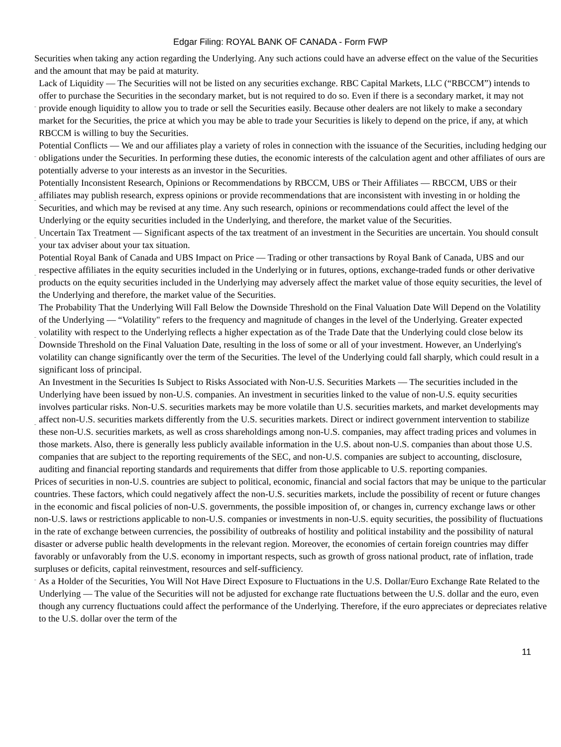Edgar Filing: ROYAL BANK OF CANADA - Form FWP
Securities when taking any action regarding the Underlying. Any such actions could have an adverse effect on the value of the Securities and the amount that may be paid at maturity.
¨
Lack of Liquidity — The Securities will not be listed on any securities exchange. RBC Capital Markets, LLC (“RBCCM”) intends to offer to purchase the Securities in the secondary market, but is not required to do so. Even if there is a secondary market, it may not provide enough liquidity to allow you to trade or sell the Securities easily. Because other dealers are not likely to make a secondary market for the Securities, the price at which you may be able to trade your Securities is likely to depend on the price, if any, at which RBCCM is willing to buy the Securities.
¨
Potential Conflicts — We and our affiliates play a variety of roles in connection with the issuance of the Securities, including hedging our obligations under the Securities. In performing these duties, the economic interests of the calculation agent and other affiliates of ours are potentially adverse to your interests as an investor in the Securities.
¨
Potentially Inconsistent Research, Opinions or Recommendations by RBCCM, UBS or Their Affiliates — RBCCM, UBS or their affiliates may publish research, express opinions or provide recommendations that are inconsistent with investing in or holding the Securities, and which may be revised at any time. Any such research, opinions or recommendations could affect the level of the Underlying or the equity securities included in the Underlying, and therefore, the market value of the Securities.
¨
Uncertain Tax Treatment — Significant aspects of the tax treatment of an investment in the Securities are uncertain. You should consult your tax adviser about your tax situation.
¨
Potential Royal Bank of Canada and UBS Impact on Price — Trading or other transactions by Royal Bank of Canada, UBS and our respective affiliates in the equity securities included in the Underlying or in futures, options, exchange-traded funds or other derivative products on the equity securities included in the Underlying may adversely affect the market value of those equity securities, the level of the Underlying and therefore, the market value of the Securities.
¨
The Probability That the Underlying Will Fall Below the Downside Threshold on the Final Valuation Date Will Depend on the Volatility of the Underlying — “Volatility" refers to the frequency and magnitude of changes in the level of the Underlying. Greater expected volatility with respect to the Underlying reflects a higher expectation as of the Trade Date that the Underlying could close below its Downside Threshold on the Final Valuation Date, resulting in the loss of some or all of your investment. However, an Underlying's volatility can change significantly over the term of the Securities. The level of the Underlying could fall sharply, which could result in a significant loss of principal.
¨
An Investment in the Securities Is Subject to Risks Associated with Non-U.S. Securities Markets — The securities included in the Underlying have been issued by non-U.S. companies. An investment in securities linked to the value of non-U.S. equity securities involves particular risks. Non-U.S. securities markets may be more volatile than U.S. securities markets, and market developments may affect non-U.S. securities markets differently from the U.S. securities markets. Direct or indirect government intervention to stabilize these non-U.S. securities markets, as well as cross shareholdings among non-U.S. companies, may affect trading prices and volumes in those markets. Also, there is generally less publicly available information in the U.S. about non-U.S. companies than about those U.S. companies that are subject to the reporting requirements of the SEC, and non-U.S. companies are subject to accounting, disclosure, auditing and financial reporting standards and requirements that differ from those applicable to U.S. reporting companies.
Prices of securities in non-U.S. countries are subject to political, economic, financial and social factors that may be unique to the particular countries. These factors, which could negatively affect the non-U.S. securities markets, include the possibility of recent or future changes in the economic and fiscal policies of non-U.S. governments, the possible imposition of, or changes in, currency exchange laws or other non-U.S. laws or restrictions applicable to non-U.S. companies or investments in non-U.S. equity securities, the possibility of fluctuations in the rate of exchange between currencies, the possibility of outbreaks of hostility and political instability and the possibility of natural disaster or adverse public health developments in the relevant region. Moreover, the economies of certain foreign countries may differ favorably or unfavorably from the U.S. economy in important respects, such as growth of gross national product, rate of inflation, trade surpluses or deficits, capital reinvestment, resources and self-sufficiency.
¨
As a Holder of the Securities, You Will Not Have Direct Exposure to Fluctuations in the U.S. Dollar/Euro Exchange Rate Related to the Underlying — The value of the Securities will not be adjusted for exchange rate fluctuations between the U.S. dollar and the euro, even though any currency fluctuations could affect the performance of the Underlying. Therefore, if the euro appreciates or depreciates relative to the U.S. dollar over the term of the
11